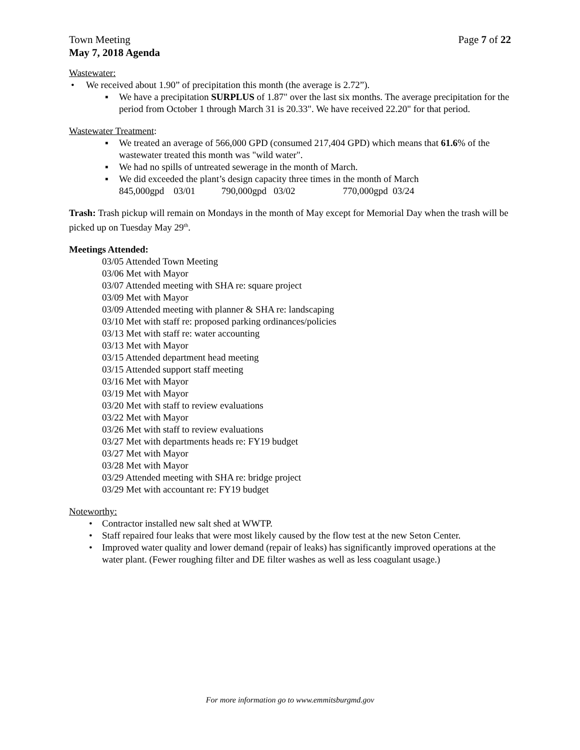Town Meeting Page 7 of 22
May 7, 2018 Agenda
Wastewater:
• We received about 1.90” of precipitation this month (the average is 2.72”).
▪ We have a precipitation SURPLUS of 1.87" over the last six months. The average precipitation for the period from October 1 through March 31 is 20.33". We have received 22.20" for that period.
Wastewater Treatment:
▪ We treated an average of 566,000 GPD (consumed 217,404 GPD) which means that 61.6% of the wastewater treated this month was "wild water".
▪ We had no spills of untreated sewerage in the month of March.
▪ We did exceeded the plant’s design capacity three times in the month of March
845,000gpd 03/01 790,000gpd 03/02 770,000gpd 03/24
Trash: Trash pickup will remain on Mondays in the month of May except for Memorial Day when the trash will be picked up on Tuesday May 29<sup>th</sup>.
Meetings Attended:
03/05 Attended Town Meeting
03/06 Met with Mayor
03/07 Attended meeting with SHA re: square project
03/09 Met with Mayor
03/09 Attended meeting with planner & SHA re: landscaping
03/10 Met with staff re: proposed parking ordinances/policies
03/13 Met with staff re: water accounting
03/13 Met with Mayor
03/15 Attended department head meeting
03/15 Attended support staff meeting
03/16 Met with Mayor
03/19 Met with Mayor
03/20 Met with staff to review evaluations
03/22 Met with Mayor
03/26 Met with staff to review evaluations
03/27 Met with departments heads re: FY19 budget
03/27 Met with Mayor
03/28 Met with Mayor
03/29 Attended meeting with SHA re: bridge project
03/29 Met with accountant re: FY19 budget
Noteworthy:
• Contractor installed new salt shed at WWTP.
• Staff repaired four leaks that were most likely caused by the flow test at the new Seton Center.
• Improved water quality and lower demand (repair of leaks) has significantly improved operations at the water plant. (Fewer roughing filter and DE filter washes as well as less coagulant usage.)
For more information go to www.emmitsburgmd.gov